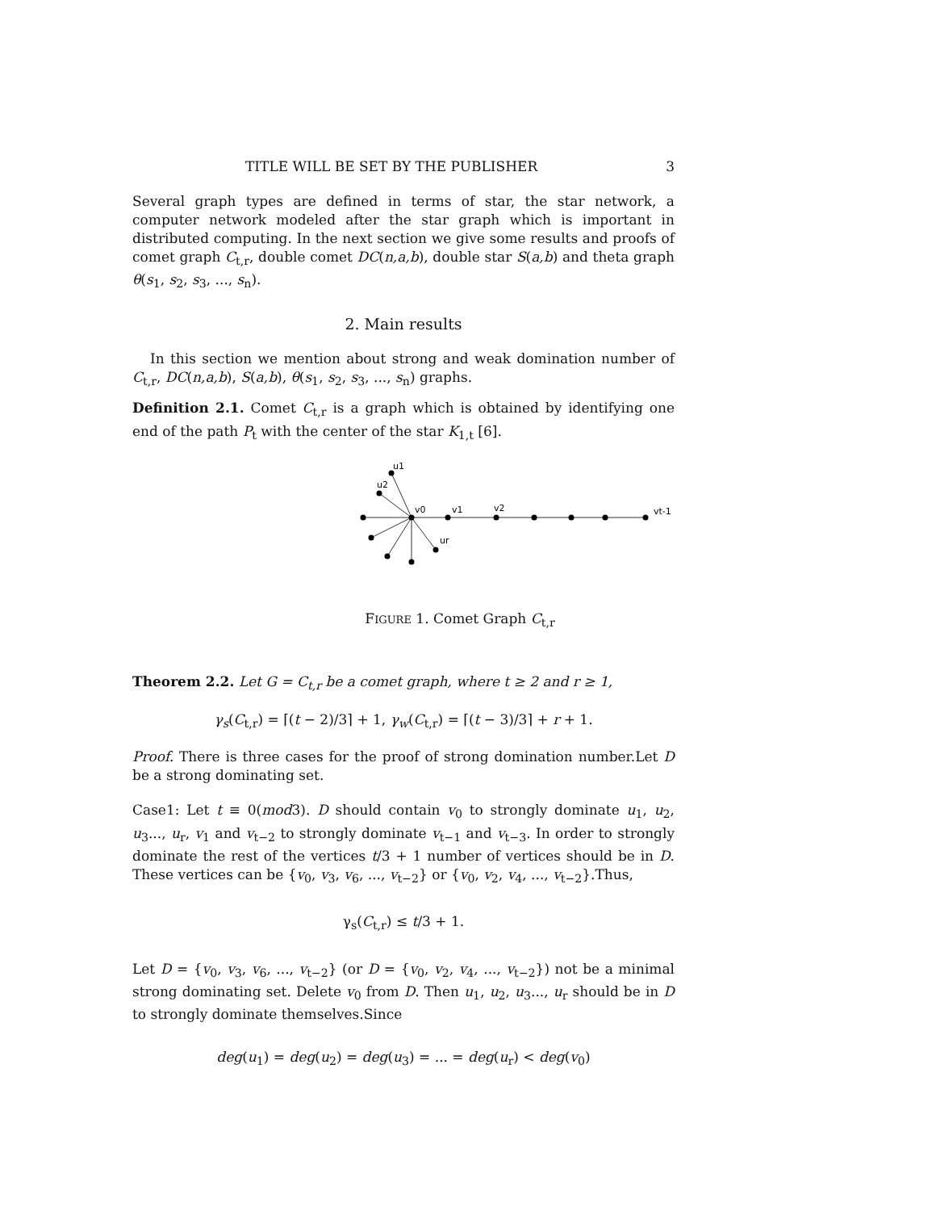TITLE WILL BE SET BY THE PUBLISHER 3
Several graph types are defined in terms of star, the star network, a computer network modeled after the star graph which is important in distributed computing. In the next section we give some results and proofs of comet graph C<sub>t,r</sub>, double comet DC(n,a,b), double star S(a,b) and theta graph θ(s<sub>1</sub>, s<sub>2</sub>, s<sub>3</sub>, ..., s<sub>n</sub>).
2. Main results
In this section we mention about strong and weak domination number of C<sub>t,r</sub>, DC(n,a,b), S(a,b), θ(s<sub>1</sub>, s<sub>2</sub>, s<sub>3</sub>, ..., s<sub>n</sub>) graphs.
Definition 2.1. Comet C<sub>t,r</sub> is a graph which is obtained by identifying one end of the path P<sub>t</sub> with the center of the star K<sub>1,t</sub> [6].
u1
u2
v0
v1
v2
vt-1
ur
FIGURE 1. Comet Graph C<sub>t,r</sub>
Theorem 2.2. Let G = C<sub>t,r</sub> be a comet graph, where t ≥ 2 and r ≥ 1,
γ<sub>s</sub>(C<sub>t,r</sub>) = ⌈(t − 2)/3⌉ + 1, γ<sub>w</sub>(C<sub>t,r</sub>) = ⌈(t − 3)/3⌉ + r + 1.
Proof. There is three cases for the proof of strong domination number.Let D be a strong dominating set.
Case1: Let t ≡ 0(mod3). D should contain v<sub>0</sub> to strongly dominate u<sub>1</sub>, u<sub>2</sub>, u<sub>3</sub>..., u<sub>r</sub>, v<sub>1</sub> and v<sub>t−2</sub> to strongly dominate v<sub>t−1</sub> and v<sub>t−3</sub>. In order to strongly dominate the rest of the vertices t/3 + 1 number of vertices should be in D. These vertices can be {v<sub>0</sub>, v<sub>3</sub>, v<sub>6</sub>, ..., v<sub>t−2</sub>} or {v<sub>0</sub>, v<sub>2</sub>, v<sub>4</sub>, ..., v<sub>t−2</sub>}.Thus,
γ<sub>s</sub>(C<sub>t,r</sub>) ≤ t/3 + 1.
Let D = {v<sub>0</sub>, v<sub>3</sub>, v<sub>6</sub>, ..., v<sub>t−2</sub>} (or D = {v<sub>0</sub>, v<sub>2</sub>, v<sub>4</sub>, ..., v<sub>t−2</sub>}) not be a minimal strong dominating set. Delete v<sub>0</sub> from D. Then u<sub>1</sub>, u<sub>2</sub>, u<sub>3</sub>..., u<sub>r</sub> should be in D to strongly dominate themselves.Since
deg(u<sub>1</sub>) = deg(u<sub>2</sub>) = deg(u<sub>3</sub>) = ... = deg(u<sub>r</sub>) < deg(v<sub>0</sub>)